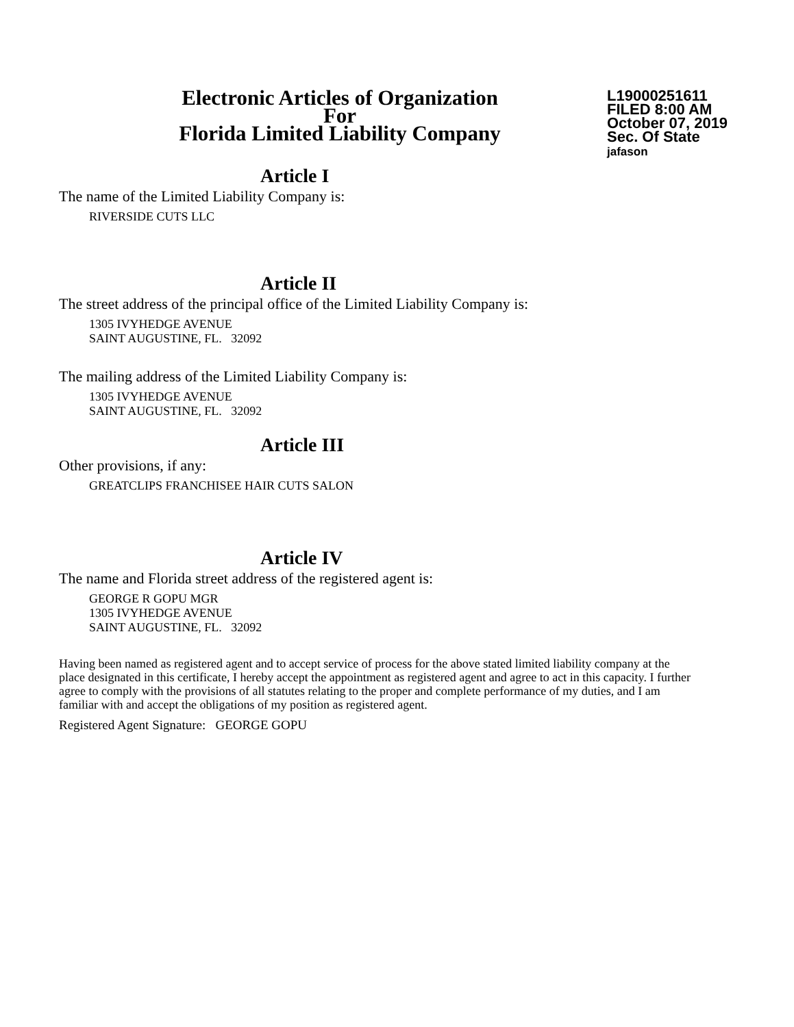Electronic Articles of Organization
For
Florida Limited Liability Company
L19000251611
FILED 8:00 AM
October 07, 2019
Sec. Of State
jafason
Article I
The name of the Limited Liability Company is:
RIVERSIDE CUTS LLC
Article II
The street address of the principal office of the Limited Liability Company is:
1305 IVYHEDGE AVENUE
SAINT AUGUSTINE, FL. 32092
The mailing address of the Limited Liability Company is:
1305 IVYHEDGE AVENUE
SAINT AUGUSTINE, FL. 32092
Article III
Other provisions, if any:
GREATCLIPS FRANCHISEE HAIR CUTS SALON
Article IV
The name and Florida street address of the registered agent is:
GEORGE R GOPU MGR
1305 IVYHEDGE AVENUE
SAINT AUGUSTINE, FL. 32092
Having been named as registered agent and to accept service of process for the above stated limited liability company at the place designated in this certificate, I hereby accept the appointment as registered agent and agree to act in this capacity. I further agree to comply with the provisions of all statutes relating to the proper and complete performance of my duties, and I am familiar with and accept the obligations of my position as registered agent.
Registered Agent Signature: GEORGE GOPU